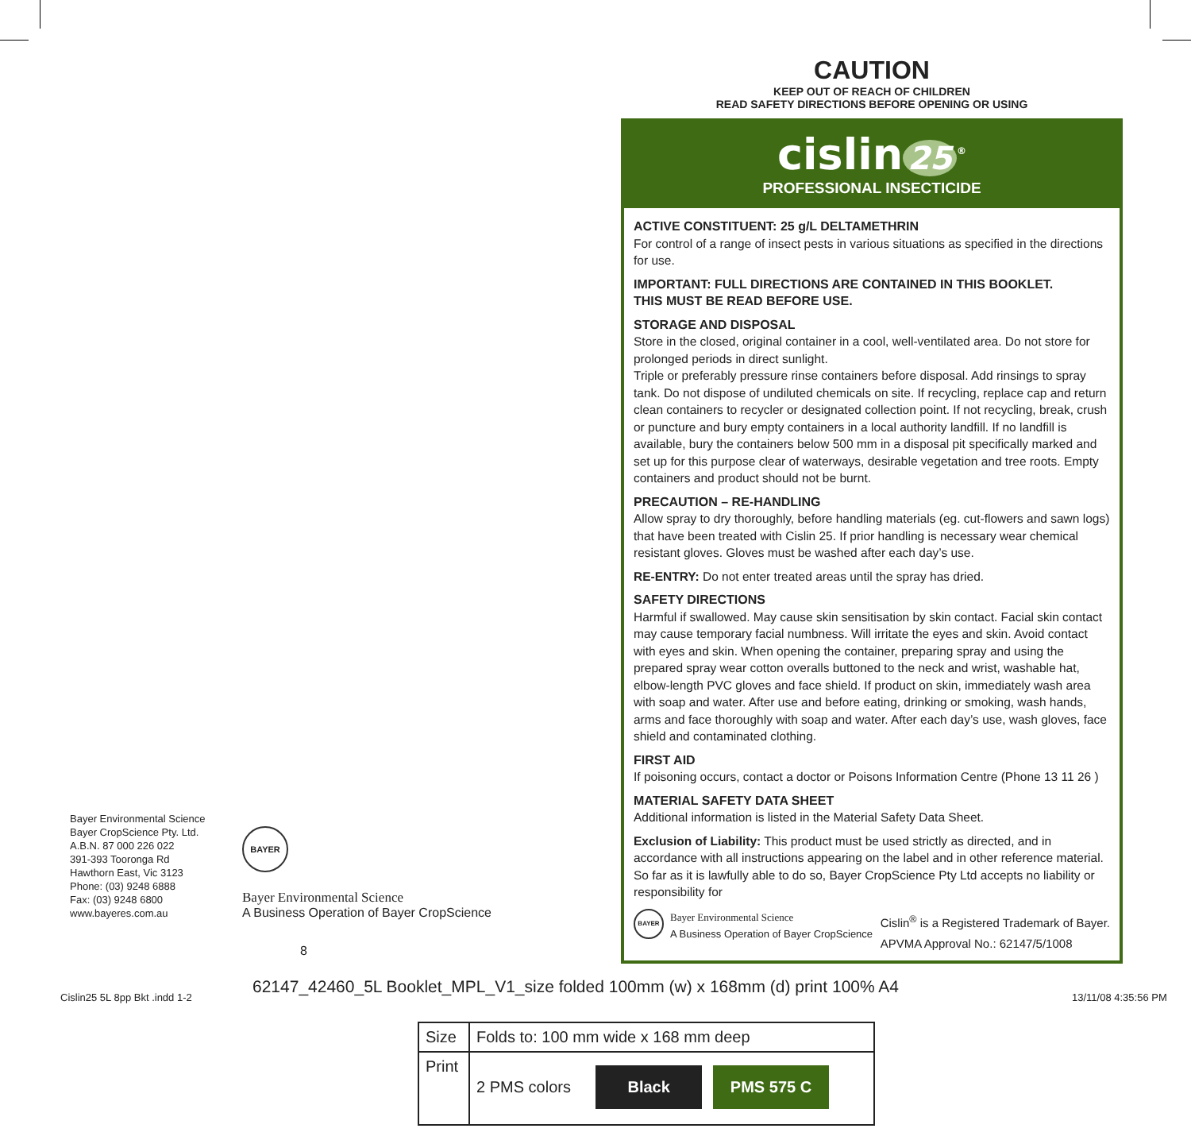CAUTION
KEEP OUT OF REACH OF CHILDREN
READ SAFETY DIRECTIONS BEFORE OPENING OR USING
cislin 25<sup>®</sup>
PROFESSIONAL INSECTICIDE
ACTIVE CONSTITUENT: 25 g/L DELTAMETHRIN
For control of a range of insect pests in various situations as specified in the directions for use.
IMPORTANT: FULL DIRECTIONS ARE CONTAINED IN THIS BOOKLET.
THIS MUST BE READ BEFORE USE.
STORAGE AND DISPOSAL
Store in the closed, original container in a cool, well-ventilated area. Do not store for prolonged periods in direct sunlight.
Triple or preferably pressure rinse containers before disposal. Add rinsings to spray tank. Do not dispose of undiluted chemicals on site. If recycling, replace cap and return clean containers to recycler or designated collection point. If not recycling, break, crush or puncture and bury empty containers in a local authority landfill. If no landfill is available, bury the containers below 500 mm in a disposal pit specifically marked and set up for this purpose clear of waterways, desirable vegetation and tree roots. Empty containers and product should not be burnt.
PRECAUTION – RE-HANDLING
Allow spray to dry thoroughly, before handling materials (eg. cut-flowers and sawn logs) that have been treated with Cislin 25. If prior handling is necessary wear chemical resistant gloves. Gloves must be washed after each day’s use.
RE-ENTRY: Do not enter treated areas until the spray has dried.
SAFETY DIRECTIONS
Harmful if swallowed. May cause skin sensitisation by skin contact. Facial skin contact may cause temporary facial numbness. Will irritate the eyes and skin. Avoid contact with eyes and skin. When opening the container, preparing spray and using the prepared spray wear cotton overalls buttoned to the neck and wrist, washable hat, elbow-length PVC gloves and face shield. If product on skin, immediately wash area with soap and water. After use and before eating, drinking or smoking, wash hands, arms and face thoroughly with soap and water. After each day’s use, wash gloves, face shield and contaminated clothing.
FIRST AID
If poisoning occurs, contact a doctor or Poisons Information Centre (Phone 13 11 26 )
MATERIAL SAFETY DATA SHEET
Additional information is listed in the Material Safety Data Sheet.
Exclusion of Liability: This product must be used strictly as directed, and in accordance with all instructions appearing on the label and in other reference material. So far as it is lawfully able to do so, Bayer CropScience Pty Ltd accepts no liability or responsibility for
BAYER
Bayer Environmental Science
A Business Operation of Bayer CropScience
Cislin<sup>®</sup> is a Registered Trademark of Bayer.
APVMA Approval No.: 62147/5/1008
Bayer Environmental Science
Bayer CropScience Pty. Ltd.
A.B.N. 87 000 226 022
391-393 Tooronga Rd
Hawthorn East, Vic 3123
Phone: (03) 9248 6888
Fax: (03) 9248 6800
www.bayeres.com.au
BAYER
Bayer Environmental Science
A Business Operation of Bayer CropScience
8
Cislin25 5L 8pp Bkt .indd 1-2
62147_42460_5L Booklet_MPL_V1_size folded 100mm (w) x 168mm (d) print 100% A4
13/11/08 4:35:56 PM
| Size | Folds to: 100 mm wide x 168 mm deep |
| Print | 2 PMS colors Black PMS 575 C |